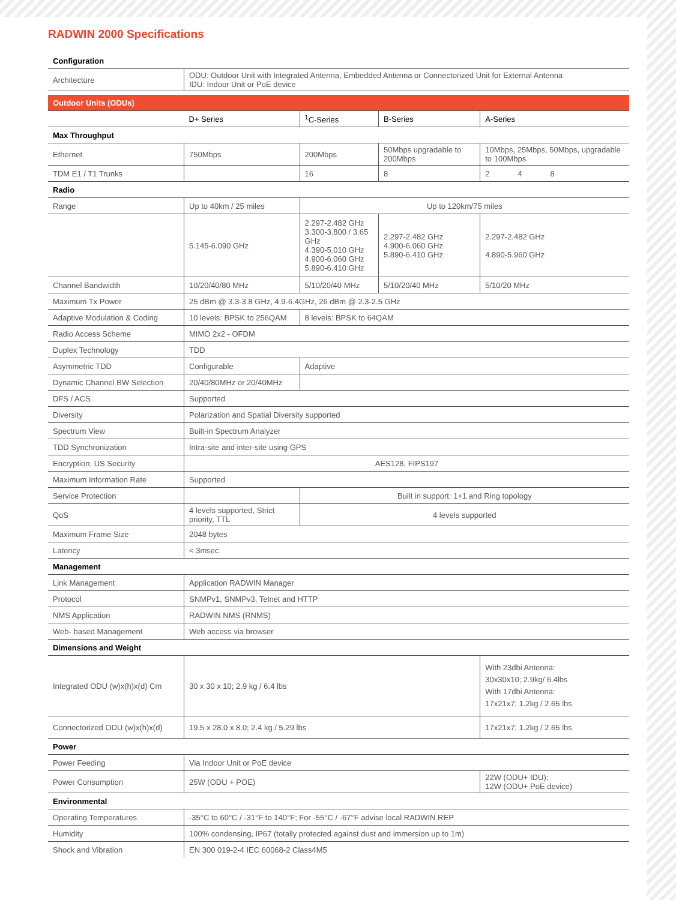RADWIN 2000 Specifications
| Configuration | | | | |
| Architecture | ODU: Outdoor Unit with Integrated Antenna, Embedded Antenna or Connectorized Unit for External Antenna IDU: Indoor Unit or PoE device | | | |
| Outdoor Units (ODUs) | | | | |
| | D+ Series | <sup>1</sup> C-Series | B-Series | A-Series |
| Max Throughput | | | | |
| Ethernet | 750Mbps | 200Mbps | 50Mbps upgradable to 200Mbps | 10Mbps, 25Mbps, 50Mbps, upgradable to 100Mbps |
| TDM E1 / T1 Trunks | | 16 | 8 | 2 4 8 |
| Radio | | | | |
| Range | Up to 40km / 25 miles | Up to 120km/75 miles | | |
| | 5.145-6.090 GHz | 2.297-2.482 GHz 3.300-3.800 / 3.65 GHz 4.390-5.010 GHz 4.900-6.060 GHz 5.890-6.410 GHz | 2.297-2.482 GHz 4.900-6.060 GHz 5.890-6.410 GHz | 2.297-2.482 GHz 4.890-5.960 GHz |
| Channel Bandwidth | 10/20/40/80 MHz | 5/10/20/40 MHz | 5/10/20/40 MHz | 5/10/20 MHz |
| Maximum Tx Power | 25 dBm @ 3.3-3.8 GHz, 4.9-6.4GHz, 26 dBm @ 2.3-2.5 GHz | | | |
| Adaptive Modulation & Coding | 10 levels: BPSK to 256QAM | 8 levels: BPSK to 64QAM | | |
| Radio Access Scheme | MIMO 2x2 - OFDM | | | |
| Duplex Technology | TDD | | | |
| Asymmetric TDD | Configurable | Adaptive | | |
| Dynamic Channel BW Selection | 20/40/80MHz or 20/40MHz | | | |
| DFS / ACS | Supported | | | |
| Diversity | Polarization and Spatial Diversity supported | | | |
| Spectrum View | Built-in Spectrum Analyzer | | | |
| TDD Synchronization | Intra-site and inter-site using GPS | | | |
| Encryption, US Security | AES128, FIPS197 | | | |
| Maximum Information Rate | Supported | | | |
| Service Protection | | Built in support: 1+1 and Ring topology | | |
| QoS | 4 levels supported, Strict priority, TTL | 4 levels supported | | |
| Maximum Frame Size | 2048 bytes | | | |
| Latency | < 3msec | | | |
| Management | | | | |
| Link Management | Application RADWIN Manager | | | |
| Protocol | SNMPv1, SNMPv3, Telnet and HTTP | | | |
| NMS Application | RADWIN NMS (RNMS) | | | |
| Web- based Management | Web access via browser | | | |
| Dimensions and Weight | | | | |
| Integrated ODU (w)x(h)x(d) Cm | 30 x 30 x 10; 2.9 kg / 6.4 lbs | | | With 23dbi Antenna: 30x30x10; 2.9kg/ 6.4lbs With 17dbi Antenna: 17x21x7; 1.2kg / 2.65 lbs |
| Connectorized ODU (w)x(h)x(d) | 19.5 x 28.0 x 8.0; 2.4 kg / 5.29 lbs | | | 17x21x7; 1.2kg / 2.65 lbs |
| Power | | | | |
| Power Feeding | Via Indoor Unit or PoE device | | | |
| Power Consumption | 25W (ODU + POE) | | | 22W (ODU+ IDU); 12W (ODU+ PoE device) |
| Environmental | | | | |
| Operating Temperatures | -35°C to 60°C / -31°F to 140°F; For -55°C / -67°F advise local RADWIN REP | | | |
| Humidity | 100% condensing, IP67 (totally protected against dust and immersion up to 1m) | | | |
| Shock and Vibration | EN 300 019-2-4 IEC 60068-2 Class4M5 | | | |